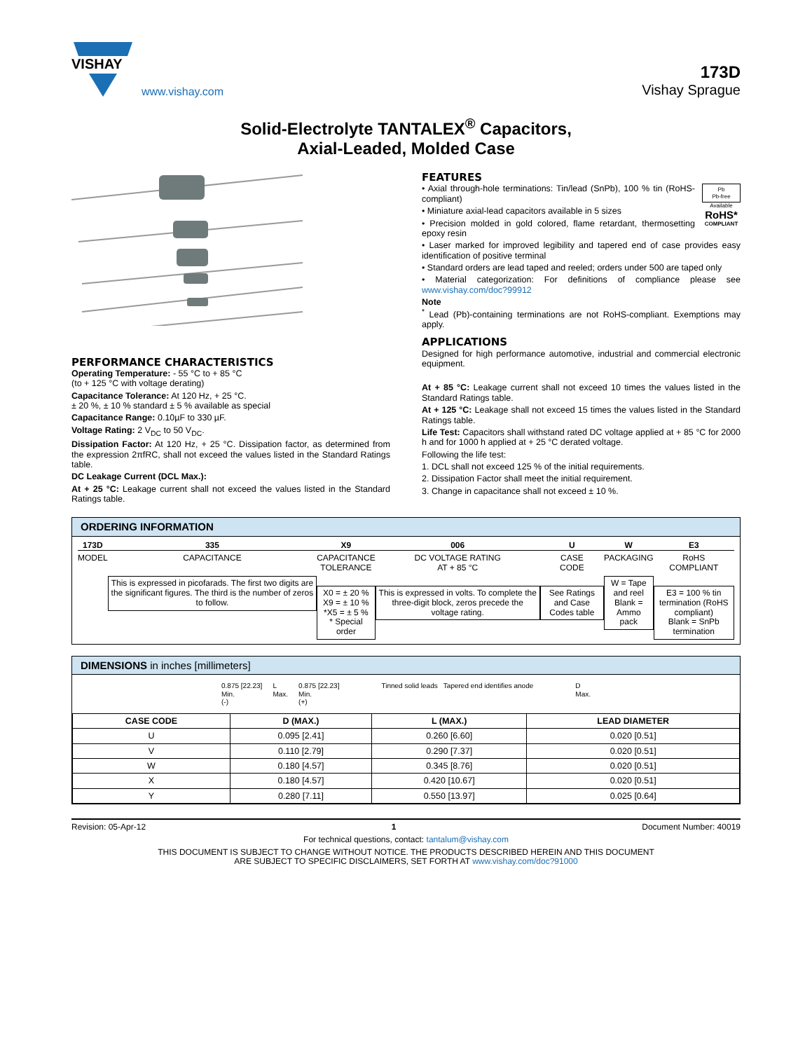VISHAY
www.vishay.com
173D
Vishay Sprague
Solid-Electrolyte TANTALEX<sup>®</sup> Capacitors,
Axial-Leaded, Molded Case
PERFORMANCE CHARACTERISTICS
Operating Temperature: - 55 °C to + 85 °C
(to + 125 °C with voltage derating)
Capacitance Tolerance: At 120 Hz, + 25 °C.
± 20 %, ± 10 % standard ± 5 % available as special
Capacitance Range: 0.10µF to 330 µF.
Voltage Rating: 2 V<sub>DC</sub> to 50 V<sub>DC</sub>.
Dissipation Factor: At 120 Hz, + 25 °C. Dissipation factor, as determined from the expression 2πfRC, shall not exceed the values listed in the Standard Ratings table.
DC Leakage Current (DCL Max.):
At + 25 °C: Leakage current shall not exceed the values listed in the Standard Ratings table.
FEATURES
Pb
Pb-free
Available
RoHS*
COMPLIANT
• Axial through-hole terminations: Tin/lead (SnPb), 100 % tin (RoHS-compliant)
• Miniature axial-lead capacitors available in 5 sizes
• Precision molded in gold colored, flame retardant, thermosetting epoxy resin
• Laser marked for improved legibility and tapered end of case provides easy identification of positive terminal
• Standard orders are lead taped and reeled; orders under 500 are taped only
• Material categorization: For definitions of compliance please see www.vishay.com/doc?99912
Note
<sup>*</sup> Lead (Pb)-containing terminations are not RoHS-compliant. Exemptions may apply.
APPLICATIONS
Designed for high performance automotive, industrial and commercial electronic equipment.
At + 85 °C: Leakage current shall not exceed 10 times the values listed in the Standard Ratings table.
At + 125 °C: Leakage shall not exceed 15 times the values listed in the Standard Ratings table.
Life Test: Capacitors shall withstand rated DC voltage applied at + 85 °C for 2000 h and for 1000 h applied at + 25 °C derated voltage.
Following the life test:
1. DCL shall not exceed 125 % of the initial requirements.
2. Dissipation Factor shall meet the initial requirement.
3. Change in capacitance shall not exceed ± 10 %.
ORDERING INFORMATION
173D
MODEL
335
CAPACITANCE
This is expressed in picofarads. The first two digits are the significant figures. The third is the number of zeros to follow.
X9
CAPACITANCE
TOLERANCE
X0 = ± 20 %
X9 = ± 10 %
*X5 = ± 5 %
* Special order
006
DC VOLTAGE RATING
AT + 85 °C
This is expressed in volts. To complete the three-digit block, zeros precede the voltage rating.
U
CASE
CODE
See Ratings and Case Codes table
W
PACKAGING
W = Tape and reel
Blank = Ammo pack
E3
RoHS
COMPLIANT
E3 = 100 % tin termination (RoHS compliant)
Blank = SnPb termination
DIMENSIONS in inches [millimeters]
0.875 [22.23]
Min.
(-) L
Max. 0.875 [22.23]
Min.
(+)
Tinned solid leads Tapered end identifies anode
D
Max.
| CASE CODE | D (MAX.) | L (MAX.) | LEAD DIAMETER |
| --- | --- | --- | --- |
| U | 0.095 [2.41] | 0.260 [6.60] | 0.020 [0.51] |
| V | 0.110 [2.79] | 0.290 [7.37] | 0.020 [0.51] |
| W | 0.180 [4.57] | 0.345 [8.76] | 0.020 [0.51] |
| X | 0.180 [4.57] | 0.420 [10.67] | 0.020 [0.51] |
| Y | 0.280 [7.11] | 0.550 [13.97] | 0.025 [0.64] |
Revision: 05-Apr-12 1 Document Number: 40019
For technical questions, contact: tantalum@vishay.com
THIS DOCUMENT IS SUBJECT TO CHANGE WITHOUT NOTICE. THE PRODUCTS DESCRIBED HEREIN AND THIS DOCUMENT
ARE SUBJECT TO SPECIFIC DISCLAIMERS, SET FORTH AT www.vishay.com/doc?91000